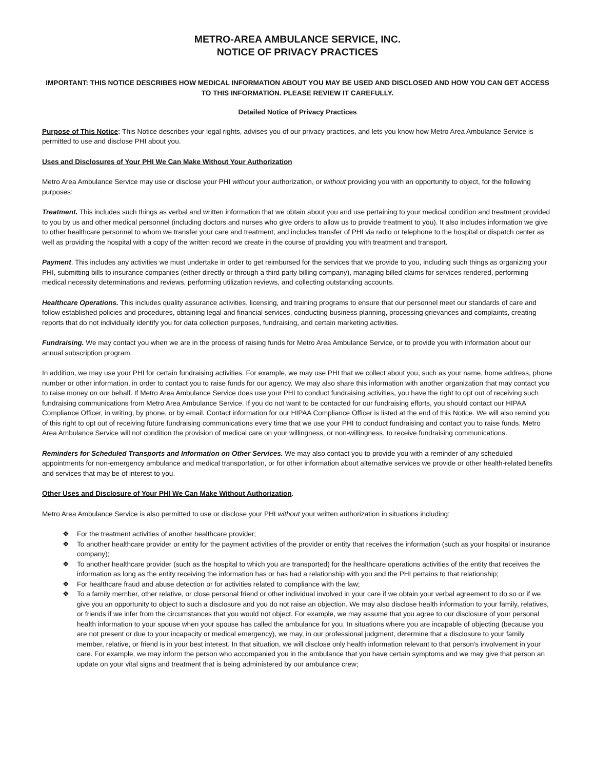METRO-AREA AMBULANCE SERVICE, INC.
NOTICE OF PRIVACY PRACTICES
IMPORTANT: THIS NOTICE DESCRIBES HOW MEDICAL INFORMATION ABOUT YOU MAY BE USED AND DISCLOSED AND HOW YOU CAN GET ACCESS TO THIS INFORMATION. PLEASE REVIEW IT CAREFULLY.
Detailed Notice of Privacy Practices
Purpose of This Notice: This Notice describes your legal rights, advises you of our privacy practices, and lets you know how Metro Area Ambulance Service is permitted to use and disclose PHI about you.
Uses and Disclosures of Your PHI We Can Make Without Your Authorization
Metro Area Ambulance Service may use or disclose your PHI without your authorization, or without providing you with an opportunity to object, for the following purposes:
Treatment. This includes such things as verbal and written information that we obtain about you and use pertaining to your medical condition and treatment provided to you by us and other medical personnel (including doctors and nurses who give orders to allow us to provide treatment to you). It also includes information we give to other healthcare personnel to whom we transfer your care and treatment, and includes transfer of PHI via radio or telephone to the hospital or dispatch center as well as providing the hospital with a copy of the written record we create in the course of providing you with treatment and transport.
Payment. This includes any activities we must undertake in order to get reimbursed for the services that we provide to you, including such things as organizing your PHI, submitting bills to insurance companies (either directly or through a third party billing company), managing billed claims for services rendered, performing medical necessity determinations and reviews, performing utilization reviews, and collecting outstanding accounts.
Healthcare Operations. This includes quality assurance activities, licensing, and training programs to ensure that our personnel meet our standards of care and follow established policies and procedures, obtaining legal and financial services, conducting business planning, processing grievances and complaints, creating reports that do not individually identify you for data collection purposes, fundraising, and certain marketing activities.
Fundraising. We may contact you when we are in the process of raising funds for Metro Area Ambulance Service, or to provide you with information about our annual subscription program.
In addition, we may use your PHI for certain fundraising activities. For example, we may use PHI that we collect about you, such as your name, home address, phone number or other information, in order to contact you to raise funds for our agency. We may also share this information with another organization that may contact you to raise money on our behalf. If Metro Area Ambulance Service does use your PHI to conduct fundraising activities, you have the right to opt out of receiving such fundraising communications from Metro Area Ambulance Service. If you do not want to be contacted for our fundraising efforts, you should contact our HIPAA Compliance Officer, in writing, by phone, or by email. Contact information for our HIPAA Compliance Officer is listed at the end of this Notice. We will also remind you of this right to opt out of receiving future fundraising communications every time that we use your PHI to conduct fundraising and contact you to raise funds. Metro Area Ambulance Service will not condition the provision of medical care on your willingness, or non-willingness, to receive fundraising communications.
Reminders for Scheduled Transports and Information on Other Services. We may also contact you to provide you with a reminder of any scheduled appointments for non-emergency ambulance and medical transportation, or for other information about alternative services we provide or other health-related benefits and services that may be of interest to you.
Other Uses and Disclosure of Your PHI We Can Make Without Authorization.
Metro Area Ambulance Service is also permitted to use or disclose your PHI without your written authorization in situations including:
❖ For the treatment activities of another healthcare provider;
❖ To another healthcare provider or entity for the payment activities of the provider or entity that receives the information (such as your hospital or insurance company);
❖ To another healthcare provider (such as the hospital to which you are transported) for the healthcare operations activities of the entity that receives the information as long as the entity receiving the information has or has had a relationship with you and the PHI pertains to that relationship;
❖ For healthcare fraud and abuse detection or for activities related to compliance with the law;
❖ To a family member, other relative, or close personal friend or other individual involved in your care if we obtain your verbal agreement to do so or if we give you an opportunity to object to such a disclosure and you do not raise an objection. We may also disclose health information to your family, relatives, or friends if we infer from the circumstances that you would not object. For example, we may assume that you agree to our disclosure of your personal health information to your spouse when your spouse has called the ambulance for you. In situations where you are incapable of objecting (because you are not present or due to your incapacity or medical emergency), we may, in our professional judgment, determine that a disclosure to your family member, relative, or friend is in your best interest. In that situation, we will disclose only health information relevant to that person's involvement in your care. For example, we may inform the person who accompanied you in the ambulance that you have certain symptoms and we may give that person an update on your vital signs and treatment that is being administered by our ambulance crew;